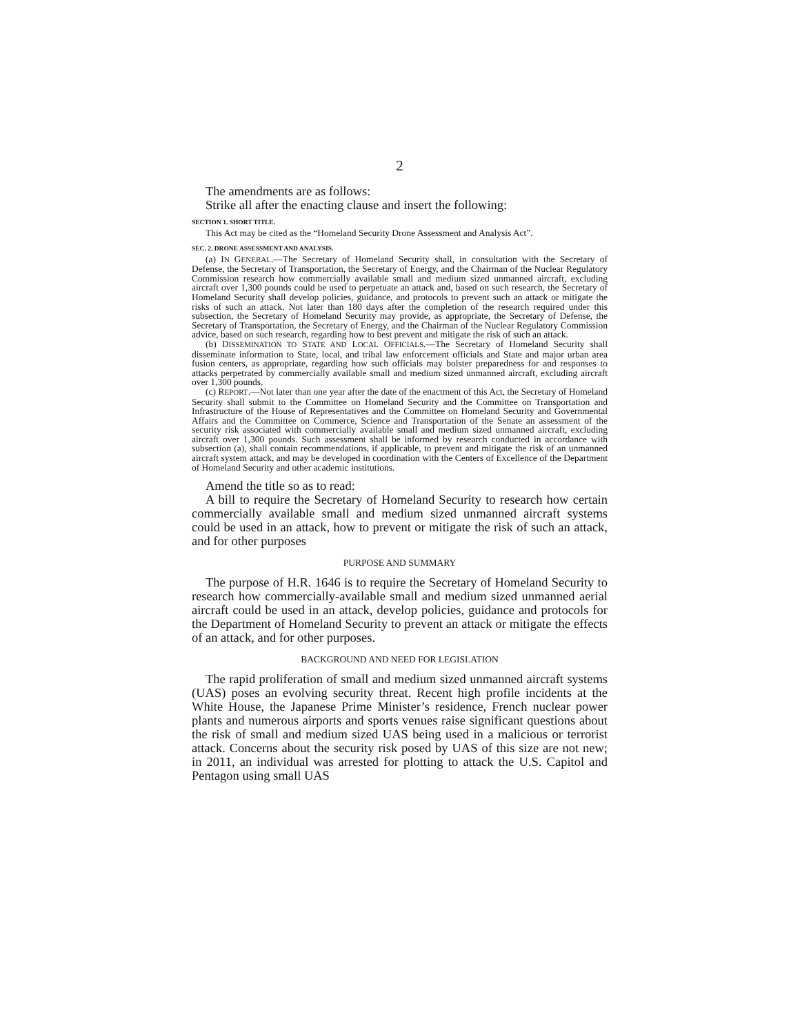2
The amendments are as follows:
Strike all after the enacting clause and insert the following:
SECTION 1. SHORT TITLE.
This Act may be cited as the “Homeland Security Drone Assessment and Analysis Act”.
SEC. 2. DRONE ASSESSMENT AND ANALYSIS.
(a) IN GENERAL.—The Secretary of Homeland Security shall, in consultation with the Secretary of Defense, the Secretary of Transportation, the Secretary of Energy, and the Chairman of the Nuclear Regulatory Commission research how commercially available small and medium sized unmanned aircraft, excluding aircraft over 1,300 pounds could be used to perpetuate an attack and, based on such research, the Secretary of Homeland Security shall develop policies, guidance, and protocols to prevent such an attack or mitigate the risks of such an attack. Not later than 180 days after the completion of the research required under this subsection, the Secretary of Homeland Security may provide, as appropriate, the Secretary of Defense, the Secretary of Transportation, the Secretary of Energy, and the Chairman of the Nuclear Regulatory Commission advice, based on such research, regarding how to best prevent and mitigate the risk of such an attack.
(b) DISSEMINATION TO STATE AND LOCAL OFFICIALS.—The Secretary of Homeland Security shall disseminate information to State, local, and tribal law enforcement officials and State and major urban area fusion centers, as appropriate, regarding how such officials may bolster preparedness for and responses to attacks perpetrated by commercially available small and medium sized unmanned aircraft, excluding aircraft over 1,300 pounds.
(c) REPORT.—Not later than one year after the date of the enactment of this Act, the Secretary of Homeland Security shall submit to the Committee on Homeland Security and the Committee on Transportation and Infrastructure of the House of Representatives and the Committee on Homeland Security and Governmental Affairs and the Committee on Commerce, Science and Transportation of the Senate an assessment of the security risk associated with commercially available small and medium sized unmanned aircraft, excluding aircraft over 1,300 pounds. Such assessment shall be informed by research conducted in accordance with subsection (a), shall contain recommendations, if applicable, to prevent and mitigate the risk of an unmanned aircraft system attack, and may be developed in coordination with the Centers of Excellence of the Department of Homeland Security and other academic institutions.
Amend the title so as to read:
A bill to require the Secretary of Homeland Security to research how certain commercially available small and medium sized unmanned aircraft systems could be used in an attack, how to prevent or mitigate the risk of such an attack, and for other purposes
PURPOSE AND SUMMARY
The purpose of H.R. 1646 is to require the Secretary of Homeland Security to research how commercially-available small and medium sized unmanned aerial aircraft could be used in an attack, develop policies, guidance and protocols for the Department of Homeland Security to prevent an attack or mitigate the effects of an attack, and for other purposes.
BACKGROUND AND NEED FOR LEGISLATION
The rapid proliferation of small and medium sized unmanned aircraft systems (UAS) poses an evolving security threat. Recent high profile incidents at the White House, the Japanese Prime Minister’s residence, French nuclear power plants and numerous airports and sports venues raise significant questions about the risk of small and medium sized UAS being used in a malicious or terrorist attack. Concerns about the security risk posed by UAS of this size are not new; in 2011, an individual was arrested for plotting to attack the U.S. Capitol and Pentagon using small UAS